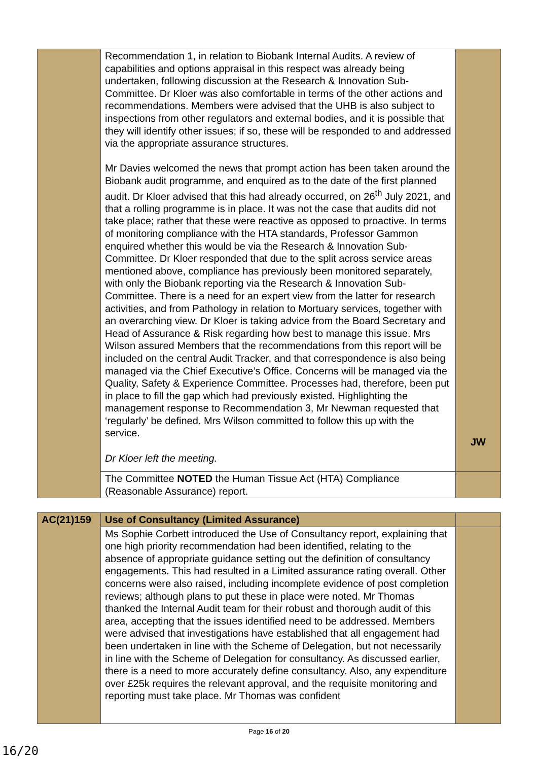| | Recommendation 1, in relation to Biobank Internal Audits. A review of capabilities and options appraisal in this respect was already being undertaken, following discussion at the Research & Innovation Sub-Committee. Dr Kloer was also comfortable in terms of the other actions and recommendations. Members were advised that the UHB is also subject to inspections from other regulators and external bodies, and it is possible that they will identify other issues; if so, these will be responded to and addressed via the appropriate assurance structures. Mr Davies welcomed the news that prompt action has been taken around the Biobank audit programme, and enquired as to the date of the first planned audit. Dr Kloer advised that this had already occurred, on 26<sup>th</sup> July 2021, and that a rolling programme is in place. It was not the case that audits did not take place; rather that these were reactive as opposed to proactive. In terms of monitoring compliance with the HTA standards, Professor Gammon enquired whether this would be via the Research & Innovation Sub-Committee. Dr Kloer responded that due to the split across service areas mentioned above, compliance has previously been monitored separately, with only the Biobank reporting via the Research & Innovation Sub-Committee. There is a need for an expert view from the latter for research activities, and from Pathology in relation to Mortuary services, together with an overarching view. Dr Kloer is taking advice from the Board Secretary and Head of Assurance & Risk regarding how best to manage this issue. Mrs Wilson assured Members that the recommendations from this report will be included on the central Audit Tracker, and that correspondence is also being managed via the Chief Executive’s Office. Concerns will be managed via the Quality, Safety & Experience Committee. Processes had, therefore, been put in place to fill the gap which had previously existed. Highlighting the management response to Recommendation 3, Mr Newman requested that ‘regularly’ be defined. Mrs Wilson committed to follow this up with the service. Dr Kloer left the meeting. | JW |
| | The Committee NOTED the Human Tissue Act (HTA) Compliance (Reasonable Assurance) report. | |
| AC(21)159 | Use of Consultancy (Limited Assurance) | |
| | Ms Sophie Corbett introduced the Use of Consultancy report, explaining that one high priority recommendation had been identified, relating to the absence of appropriate guidance setting out the definition of consultancy engagements. This had resulted in a Limited assurance rating overall. Other concerns were also raised, including incomplete evidence of post completion reviews; although plans to put these in place were noted. Mr Thomas thanked the Internal Audit team for their robust and thorough audit of this area, accepting that the issues identified need to be addressed. Members were advised that investigations have established that all engagement had been undertaken in line with the Scheme of Delegation, but not necessarily in line with the Scheme of Delegation for consultancy. As discussed earlier, there is a need to more accurately define consultancy. Also, any expenditure over £25k requires the relevant approval, and the requisite monitoring and reporting must take place. Mr Thomas was confident | |
Page 16 of 20
16/20